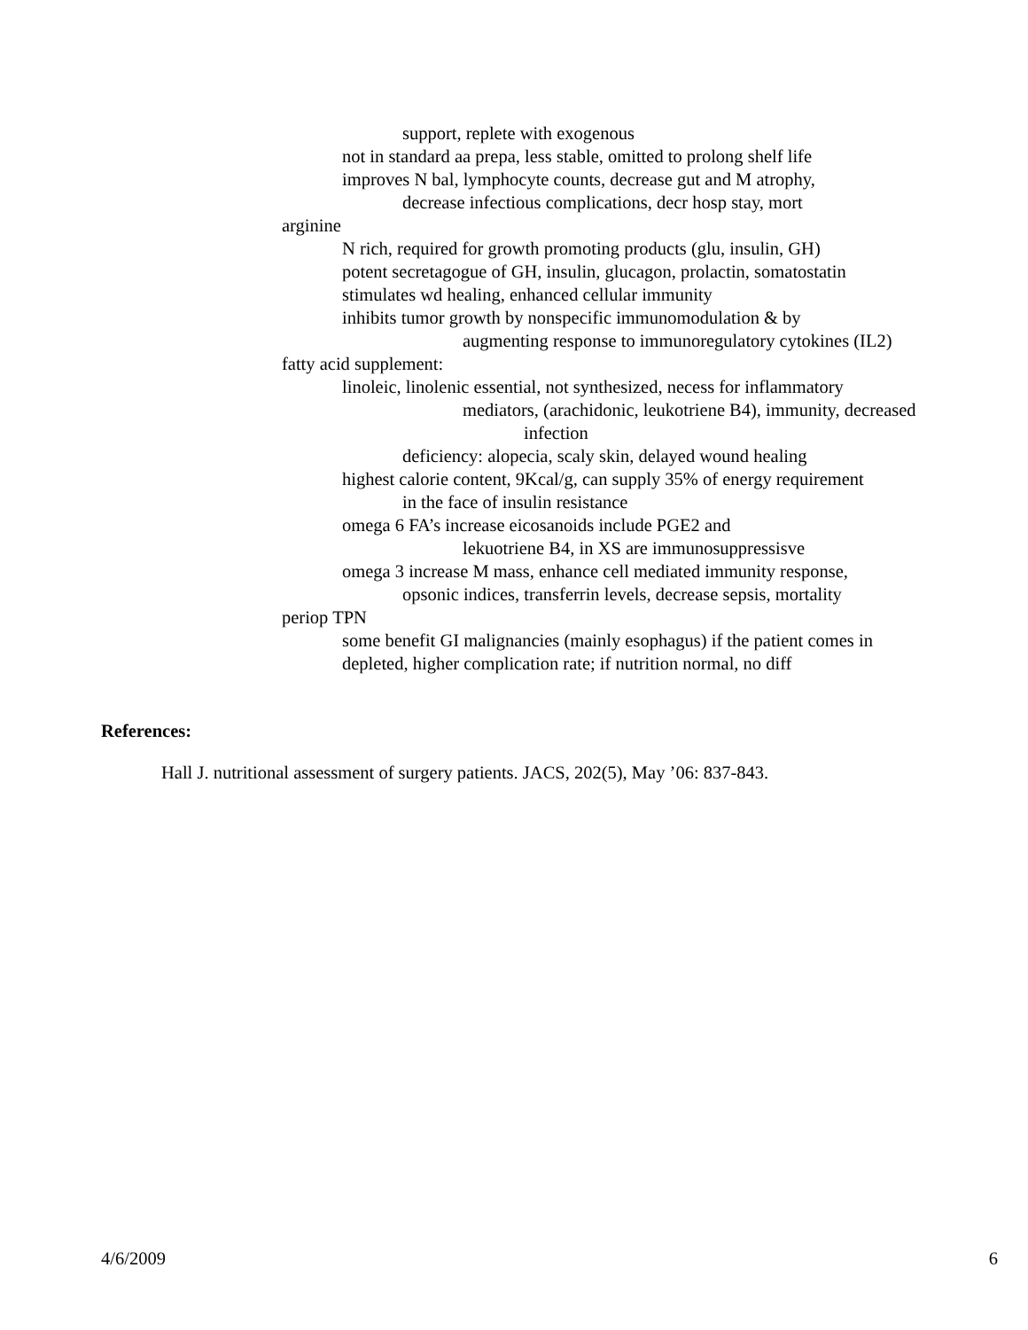support, replete with exogenous
not in standard aa prepa, less stable, omitted to prolong shelf life
improves N bal, lymphocyte counts, decrease gut and M atrophy,
decrease infectious complications, decr hosp stay, mort
arginine
N rich, required for growth promoting products (glu, insulin, GH)
potent secretagogue of GH, insulin, glucagon, prolactin, somatostatin
stimulates wd healing, enhanced cellular immunity
inhibits tumor growth by nonspecific immunomodulation & by
augmenting response to immunoregulatory cytokines (IL2)
fatty acid supplement:
linoleic, linolenic essential, not synthesized, necess for inflammatory
mediators, (arachidonic, leukotriene B4), immunity, decreased
infection
deficiency: alopecia, scaly skin, delayed wound healing
highest calorie content, 9Kcal/g, can supply 35% of energy requirement
in the face of insulin resistance
omega 6 FA’s increase eicosanoids include PGE2 and
lekuotriene B4, in XS are immunosuppressisve
omega 3 increase M mass, enhance cell mediated immunity response,
opsonic indices, transferrin levels, decrease sepsis, mortality
periop TPN
some benefit GI malignancies (mainly esophagus) if the patient comes in
depleted, higher complication rate; if nutrition normal, no diff
References:
Hall J. nutritional assessment of surgery patients. JACS, 202(5), May ’06: 837-843.
4/6/2009 6